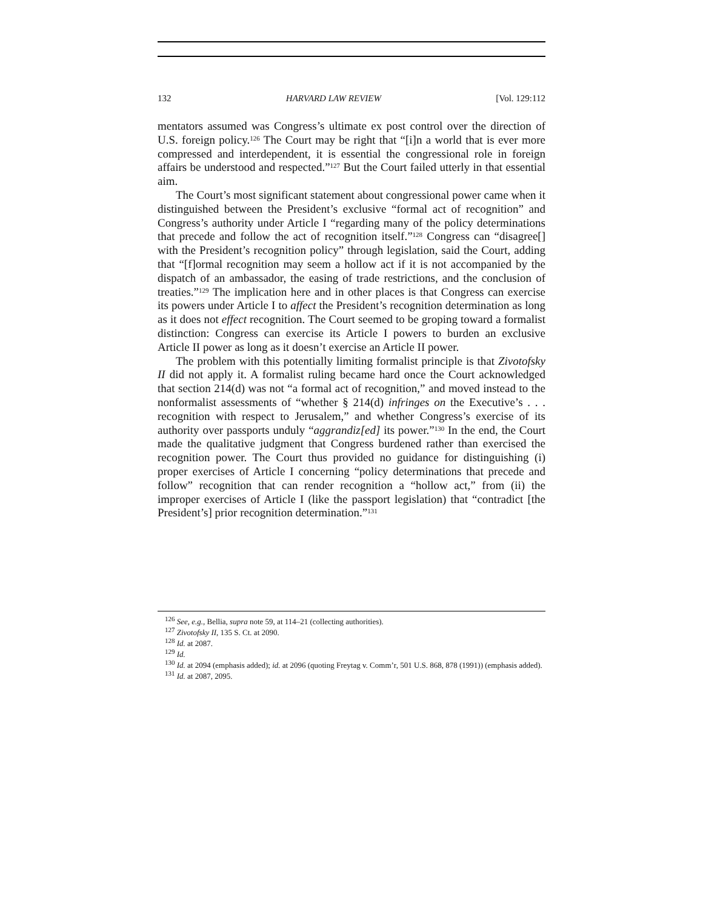132 HARVARD LAW REVIEW [Vol. 129:112
mentators assumed was Congress’s ultimate ex post control over the direction of U.S. foreign policy.<sup>126</sup> The Court may be right that “[i]n a world that is ever more compressed and interdependent, it is essential the congressional role in foreign affairs be understood and respected.”<sup>127</sup> But the Court failed utterly in that essential aim.
The Court’s most significant statement about congressional power came when it distinguished between the President’s exclusive “formal act of recognition” and Congress’s authority under Article I “regarding many of the policy determinations that precede and follow the act of recognition itself.”<sup>128</sup> Congress can “disagree[] with the President’s recognition policy” through legislation, said the Court, adding that “[f]ormal recognition may seem a hollow act if it is not accompanied by the dispatch of an ambassador, the easing of trade restrictions, and the conclusion of treaties.”<sup>129</sup> The implication here and in other places is that Congress can exercise its powers under Article I to affect the President’s recognition determination as long as it does not effect recognition. The Court seemed to be groping toward a formalist distinction: Congress can exercise its Article I powers to burden an exclusive Article II power as long as it doesn’t exercise an Article II power.
The problem with this potentially limiting formalist principle is that Zivotofsky II did not apply it. A formalist ruling became hard once the Court acknowledged that section 214(d) was not “a formal act of recognition,” and moved instead to the nonformalist assessments of “whether § 214(d) infringes on the Executive’s . . . recognition with respect to Jerusalem,” and whether Congress’s exercise of its authority over passports unduly “aggrandiz[ed] its power.”<sup>130</sup> In the end, the Court made the qualitative judgment that Congress burdened rather than exercised the recognition power. The Court thus provided no guidance for distinguishing (i) proper exercises of Article I concerning “policy determinations that precede and follow” recognition that can render recognition a “hollow act,” from (ii) the improper exercises of Article I (like the passport legislation) that “contradict [the President’s] prior recognition determination.”<sup>131</sup>
<sup>126</sup> See, e.g., Bellia, supra note 59, at 114–21 (collecting authorities).
<sup>127</sup> Zivotofsky II, 135 S. Ct. at 2090.
<sup>128</sup> Id. at 2087.
<sup>129</sup> Id.
<sup>130</sup> Id. at 2094 (emphasis added); id. at 2096 (quoting Freytag v. Comm’r, 501 U.S. 868, 878 (1991)) (emphasis added).
<sup>131</sup> Id. at 2087, 2095.